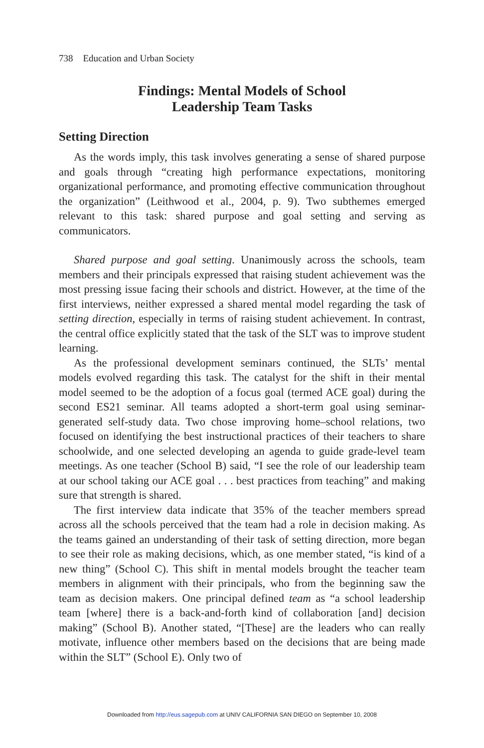738 Education and Urban Society
Findings: Mental Models of School
Leadership Team Tasks
Setting Direction
As the words imply, this task involves generating a sense of shared purpose and goals through “creating high performance expectations, monitoring organizational performance, and promoting effective communication throughout the organization” (Leithwood et al., 2004, p. 9). Two subthemes emerged relevant to this task: shared purpose and goal setting and serving as communicators.
Shared purpose and goal setting. Unanimously across the schools, team members and their principals expressed that raising student achievement was the most pressing issue facing their schools and district. However, at the time of the first interviews, neither expressed a shared mental model regarding the task of setting direction, especially in terms of raising student achievement. In contrast, the central office explicitly stated that the task of the SLT was to improve student learning.
As the professional development seminars continued, the SLTs’ mental models evolved regarding this task. The catalyst for the shift in their mental model seemed to be the adoption of a focus goal (termed ACE goal) during the second ES21 seminar. All teams adopted a short-term goal using seminar-generated self-study data. Two chose improving home–school relations, two focused on identifying the best instructional practices of their teachers to share schoolwide, and one selected developing an agenda to guide grade-level team meetings. As one teacher (School B) said, “I see the role of our leadership team at our school taking our ACE goal . . . best practices from teaching” and making sure that strength is shared.
The first interview data indicate that 35% of the teacher members spread across all the schools perceived that the team had a role in decision making. As the teams gained an understanding of their task of setting direction, more began to see their role as making decisions, which, as one member stated, “is kind of a new thing” (School C). This shift in mental models brought the teacher team members in alignment with their principals, who from the beginning saw the team as decision makers. One principal defined team as “a school leadership team [where] there is a back-and-forth kind of collaboration [and] decision making” (School B). Another stated, “[These] are the leaders who can really motivate, influence other members based on the decisions that are being made within the SLT” (School E). Only two of
Downloaded from http://eus.sagepub.com at UNIV CALIFORNIA SAN DIEGO on September 10, 2008